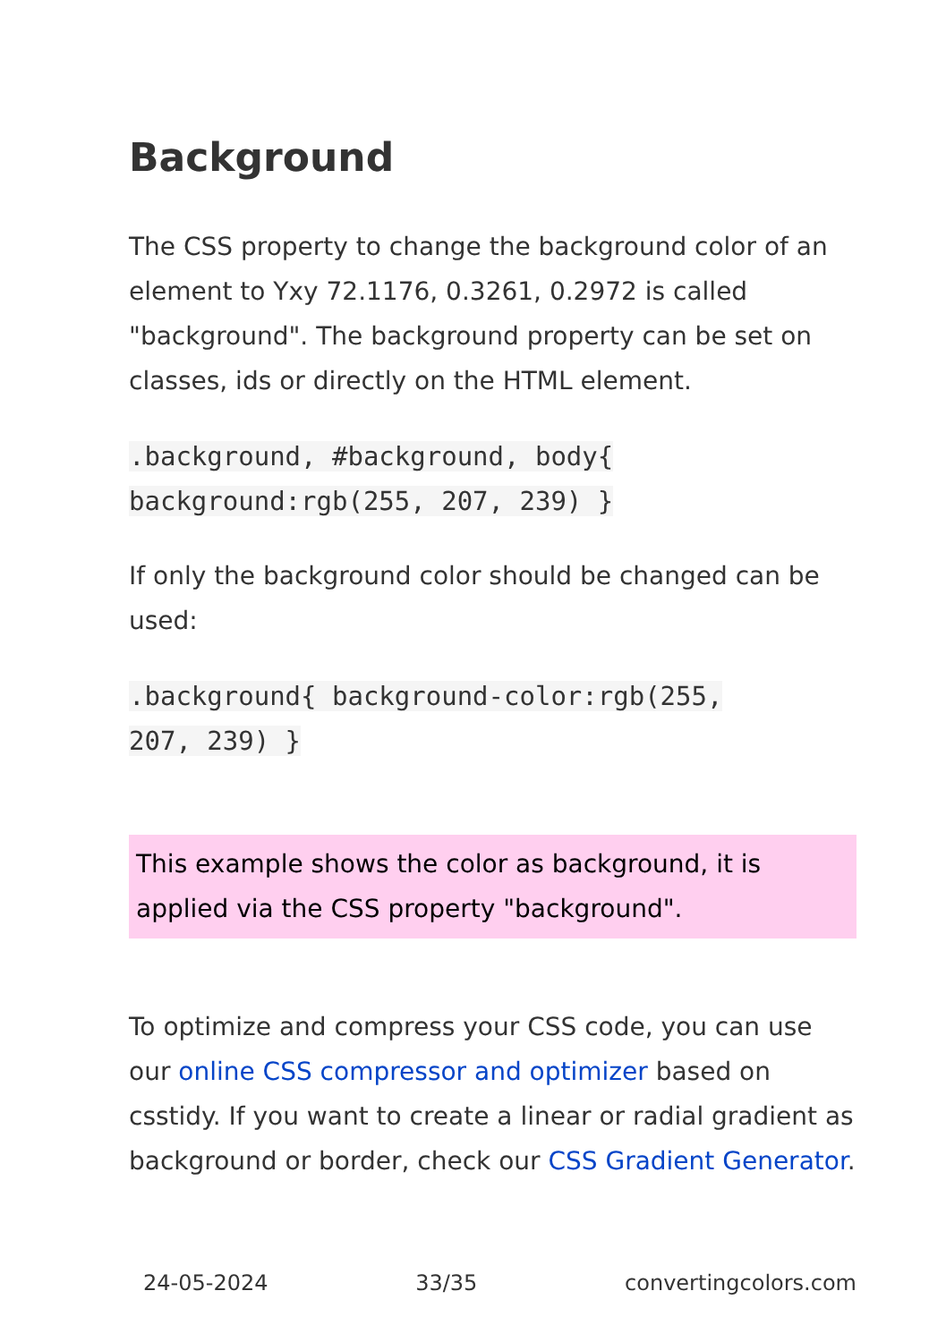Background
The CSS property to change the background color of an element to Yxy 72.1176, 0.3261, 0.2972 is called "background". The background property can be set on classes, ids or directly on the HTML element.
.background, #background, body{
background:rgb(255, 207, 239) }
If only the background color should be changed can be used:
.background{ background-color:rgb(255,
207, 239) }
This example shows the color as background, it is applied via the CSS property "background".
To optimize and compress your CSS code, you can use our online CSS compressor and optimizer based on csstidy. If you want to create a linear or radial gradient as background or border, check our CSS Gradient Generator.
24-05-2024 33/35 convertingcolors.com